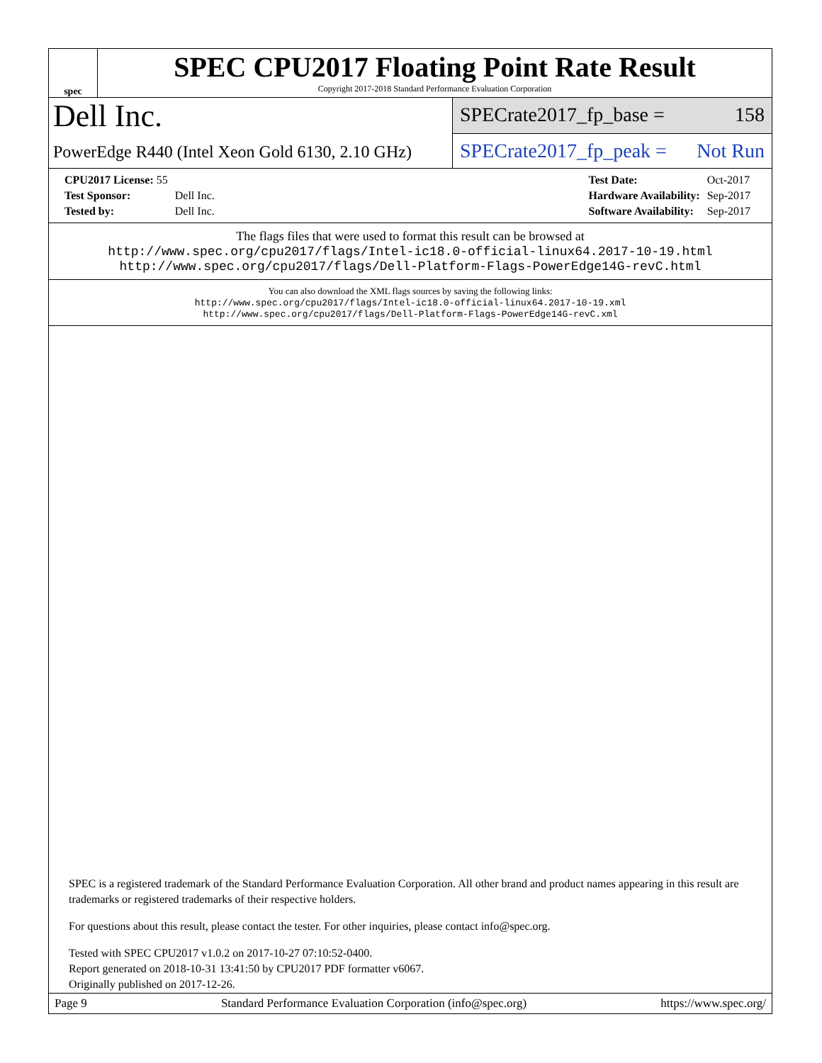spec
SPEC CPU2017 Floating Point Rate Result
Copyright 2017-2018 Standard Performance Evaluation Corporation
Dell Inc.
PowerEdge R440 (Intel Xeon Gold 6130, 2.10 GHz)
SPECrate2017_fp_base = 158
SPECrate2017_fp_peak = Not Run
| CPU2017 License: 55 | |
| Test Sponsor: | Dell Inc. |
| Tested by: | Dell Inc. |
| Test Date: | Oct-2017 |
| Hardware Availability: | Sep-2017 |
| Software Availability: | Sep-2017 |
The flags files that were used to format this result can be browsed at
http://www.spec.org/cpu2017/flags/Intel-ic18.0-official-linux64.2017-10-19.html
http://www.spec.org/cpu2017/flags/Dell-Platform-Flags-PowerEdge14G-revC.html
You can also download the XML flags sources by saving the following links:
http://www.spec.org/cpu2017/flags/Intel-ic18.0-official-linux64.2017-10-19.xml
http://www.spec.org/cpu2017/flags/Dell-Platform-Flags-PowerEdge14G-revC.xml
SPEC is a registered trademark of the Standard Performance Evaluation Corporation. All other brand and product names appearing in this result are trademarks or registered trademarks of their respective holders.
For questions about this result, please contact the tester. For other inquiries, please contact info@spec.org.
Tested with SPEC CPU2017 v1.0.2 on 2017-10-27 07:10:52-0400.
Report generated on 2018-10-31 13:41:50 by CPU2017 PDF formatter v6067.
Originally published on 2017-12-26.
Page 9 Standard Performance Evaluation Corporation (info@spec.org) https://www.spec.org/